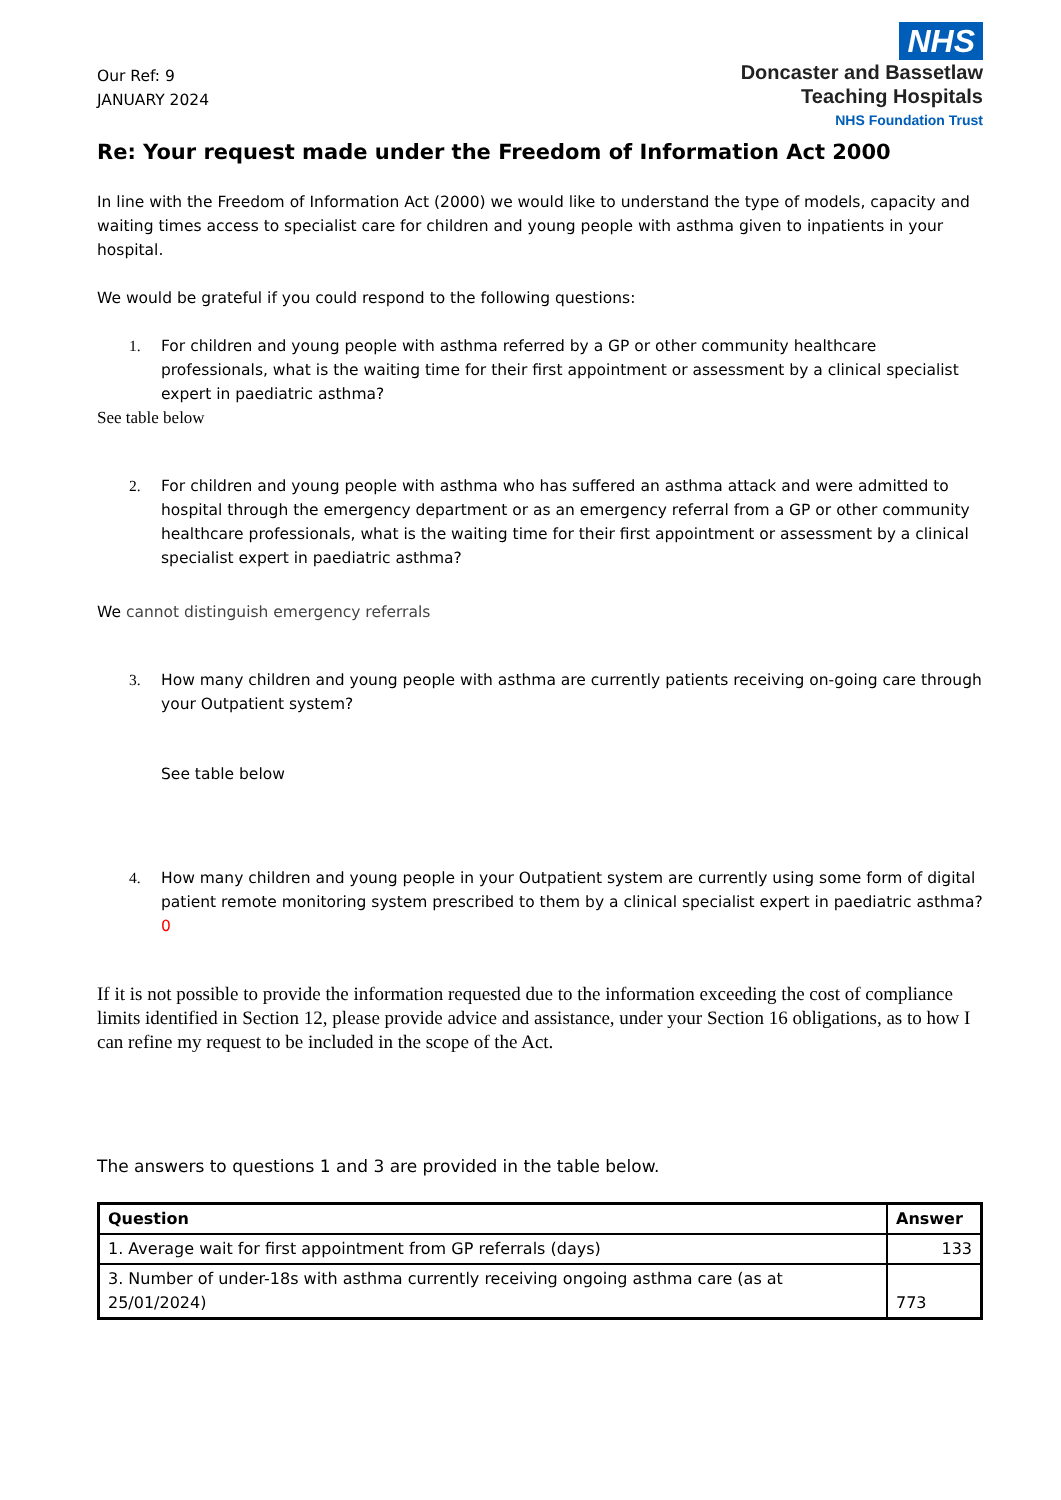Our Ref: 9
JANUARY 2024
NHS
Doncaster and Bassetlaw
Teaching Hospitals
NHS Foundation Trust
Re: Your request made under the Freedom of Information Act 2000
In line with the Freedom of Information Act (2000) we would like to understand the type of models, capacity and waiting times access to specialist care for children and young people with asthma given to inpatients in your hospital.
We would be grateful if you could respond to the following questions:
1. For children and young people with asthma referred by a GP or other community healthcare professionals, what is the waiting time for their first appointment or assessment by a clinical specialist expert in paediatric asthma?
See table below
2. For children and young people with asthma who has suffered an asthma attack and were admitted to hospital through the emergency department or as an emergency referral from a GP or other community healthcare professionals, what is the waiting time for their first appointment or assessment by a clinical specialist expert in paediatric asthma?
We cannot distinguish emergency referrals
3. How many children and young people with asthma are currently patients receiving on-going care through your Outpatient system?
See table below
4. How many children and young people in your Outpatient system are currently using some form of digital patient remote monitoring system prescribed to them by a clinical specialist expert in paediatric asthma? 0
If it is not possible to provide the information requested due to the information exceeding the cost of compliance limits identified in Section 12, please provide advice and assistance, under your Section 16 obligations, as to how I can refine my request to be included in the scope of the Act.
The answers to questions 1 and 3 are provided in the table below.
| Question | Answer |
| --- | --- |
| 1. Average wait for first appointment from GP referrals (days) | 133 |
| 3. Number of under-18s with asthma currently receiving ongoing asthma care (as at 25/01/2024) | 773 |